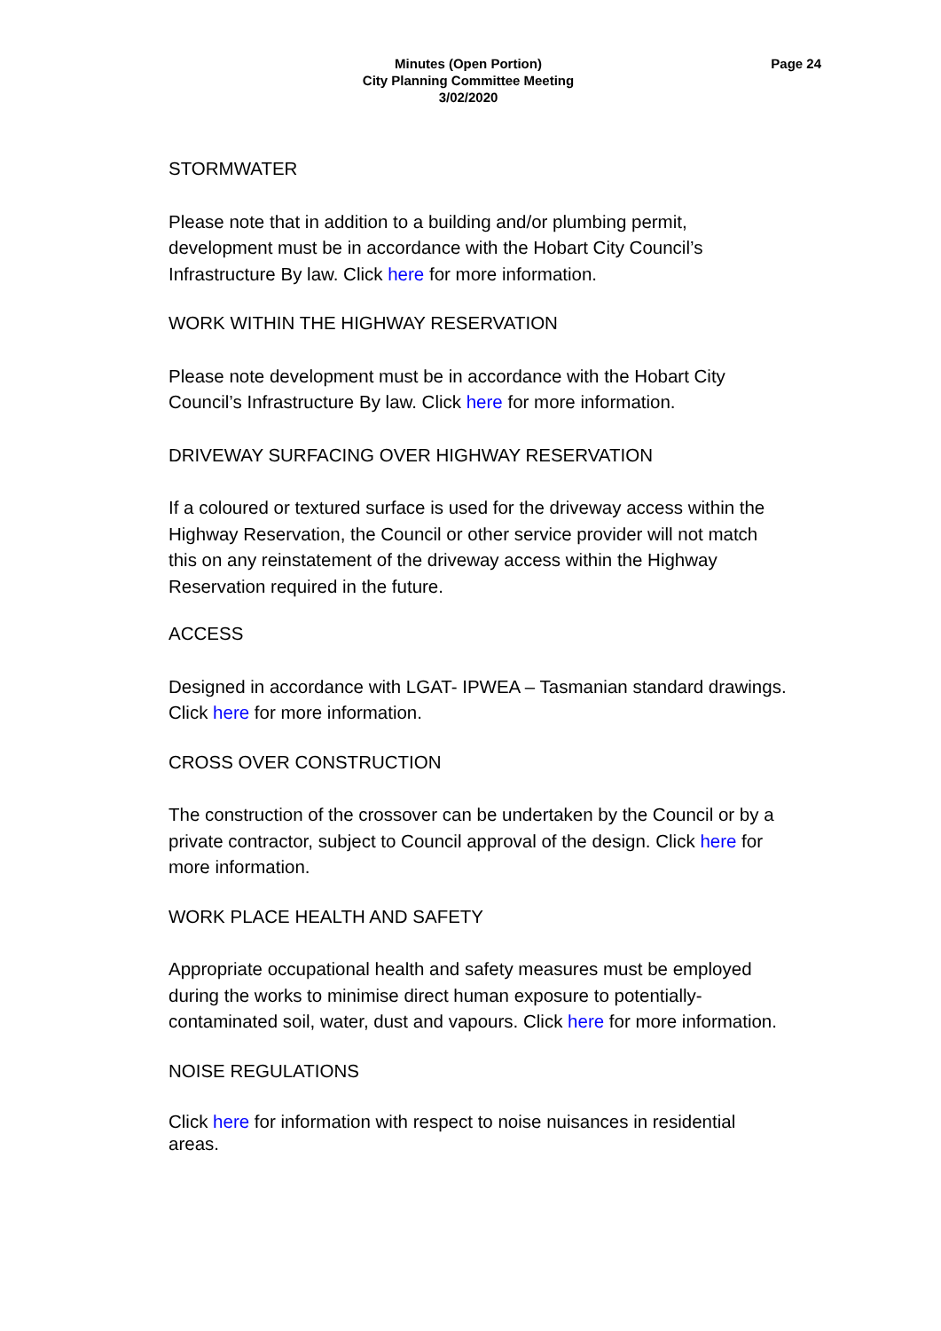Page 24
Minutes (Open Portion)
City Planning Committee Meeting
3/02/2020
STORMWATER
Please note that in addition to a building and/or plumbing permit, development must be in accordance with the Hobart City Council’s Infrastructure By law. Click here for more information.
WORK WITHIN THE HIGHWAY RESERVATION
Please note development must be in accordance with the Hobart City Council’s Infrastructure By law. Click here for more information.
DRIVEWAY SURFACING OVER HIGHWAY RESERVATION
If a coloured or textured surface is used for the driveway access within the Highway Reservation, the Council or other service provider will not match this on any reinstatement of the driveway access within the Highway Reservation required in the future.
ACCESS
Designed in accordance with LGAT- IPWEA – Tasmanian standard drawings. Click here for more information.
CROSS OVER CONSTRUCTION
The construction of the crossover can be undertaken by the Council or by a private contractor, subject to Council approval of the design. Click here for more information.
WORK PLACE HEALTH AND SAFETY
Appropriate occupational health and safety measures must be employed during the works to minimise direct human exposure to potentially-contaminated soil, water, dust and vapours. Click here for more information.
NOISE REGULATIONS
Click here for information with respect to noise nuisances in residential areas.